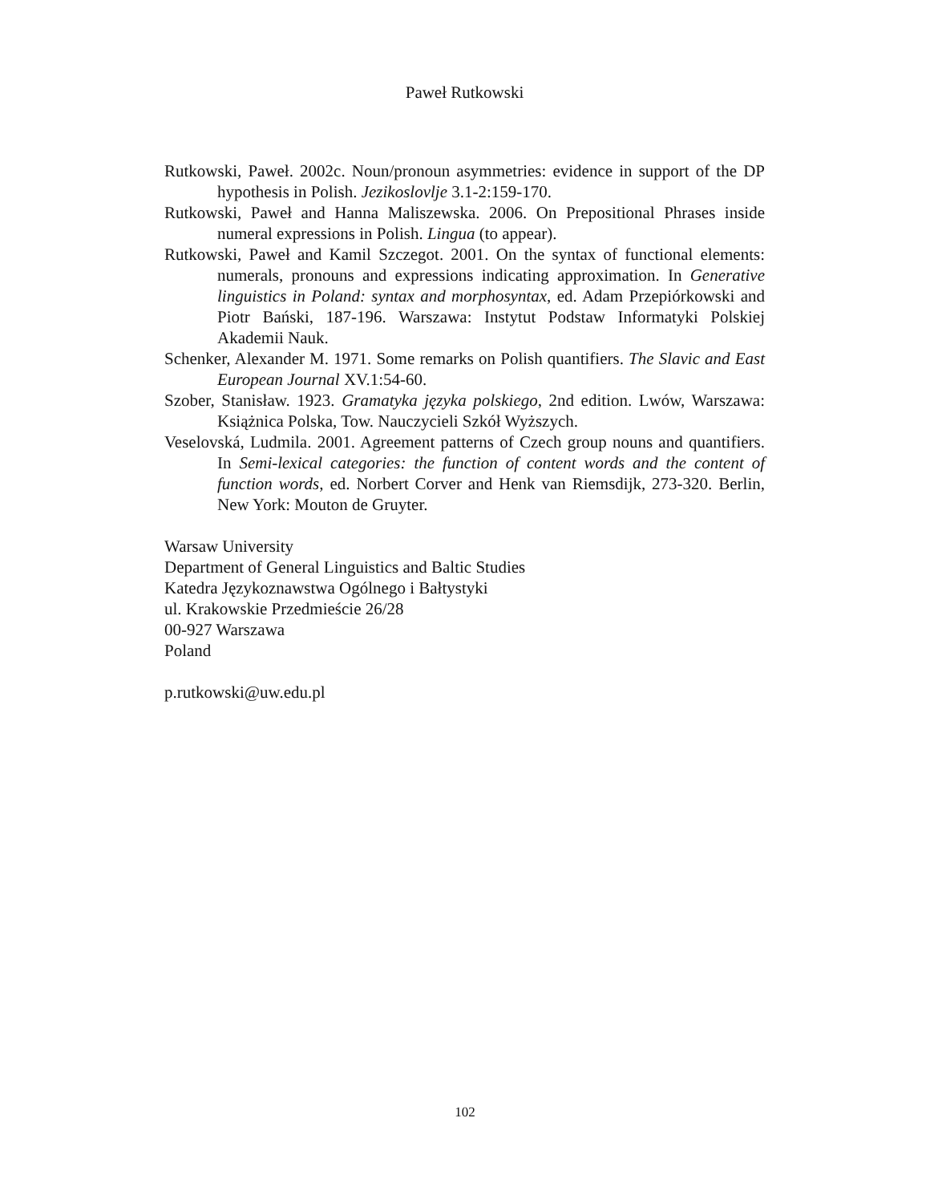Paweł Rutkowski
Rutkowski, Paweł. 2002c. Noun/pronoun asymmetries: evidence in support of the DP hypothesis in Polish. Jezikoslovlje 3.1-2:159-170.
Rutkowski, Paweł and Hanna Maliszewska. 2006. On Prepositional Phrases inside numeral expressions in Polish. Lingua (to appear).
Rutkowski, Paweł and Kamil Szczegot. 2001. On the syntax of functional elements: numerals, pronouns and expressions indicating approximation. In Generative linguistics in Poland: syntax and morphosyntax, ed. Adam Przepiórkowski and Piotr Bański, 187-196. Warszawa: Instytut Podstaw Informatyki Polskiej Akademii Nauk.
Schenker, Alexander M. 1971. Some remarks on Polish quantifiers. The Slavic and East European Journal XV.1:54-60.
Szober, Stanisław. 1923. Gramatyka języka polskiego, 2nd edition. Lwów, Warszawa: Książnica Polska, Tow. Nauczycieli Szkół Wyższych.
Veselovská, Ludmila. 2001. Agreement patterns of Czech group nouns and quantifiers. In Semi-lexical categories: the function of content words and the content of function words, ed. Norbert Corver and Henk van Riemsdijk, 273-320. Berlin, New York: Mouton de Gruyter.
Warsaw University
Department of General Linguistics and Baltic Studies
Katedra Językoznawstwa Ogólnego i Bałtystyki
ul. Krakowskie Przedmieście 26/28
00-927 Warszawa
Poland
p.rutkowski@uw.edu.pl
102